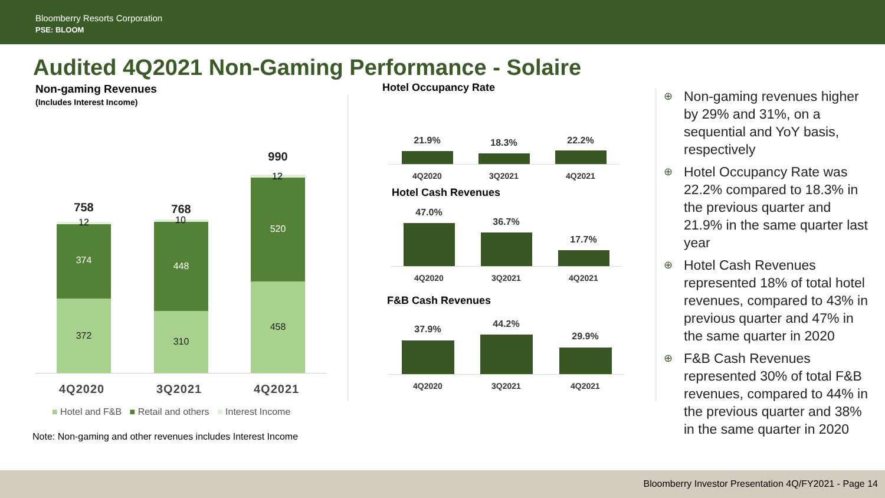Bloomberry Resorts Corporation
PSE: BLOOM
Audited 4Q2021 Non-Gaming Performance - Solaire
Non-gaming Revenues
(Includes Interest Income)
758
374
372
12
768
448
310
10
990
520
458
12
4Q2020 3Q2021 4Q2021
■ Hotel and F&B ■ Retail and others ■ Interest Income
Note: Non-gaming and other revenues includes Interest Income
Hotel Occupancy Rate
21.9% 18.3% 22.2%
4Q2020 3Q2021 4Q2021
Hotel Cash Revenues
47.0%
36.7%
17.7%
4Q2020 3Q2021 4Q2021
F&B Cash Revenues
37.9% 44.2%
29.9%
4Q2020 3Q2021 4Q2021
⊕ Non-gaming revenues higher by 29% and 31%, on a sequential and YoY basis, respectively
⊕ Hotel Occupancy Rate was 22.2% compared to 18.3% in the previous quarter and 21.9% in the same quarter last year
⊕ Hotel Cash Revenues represented 18% of total hotel revenues, compared to 43% in previous quarter and 47% in the same quarter in 2020
⊕ F&B Cash Revenues represented 30% of total F&B revenues, compared to 44% in the previous quarter and 38% in the same quarter in 2020
Bloomberry Investor Presentation 4Q/FY2021 - Page 14